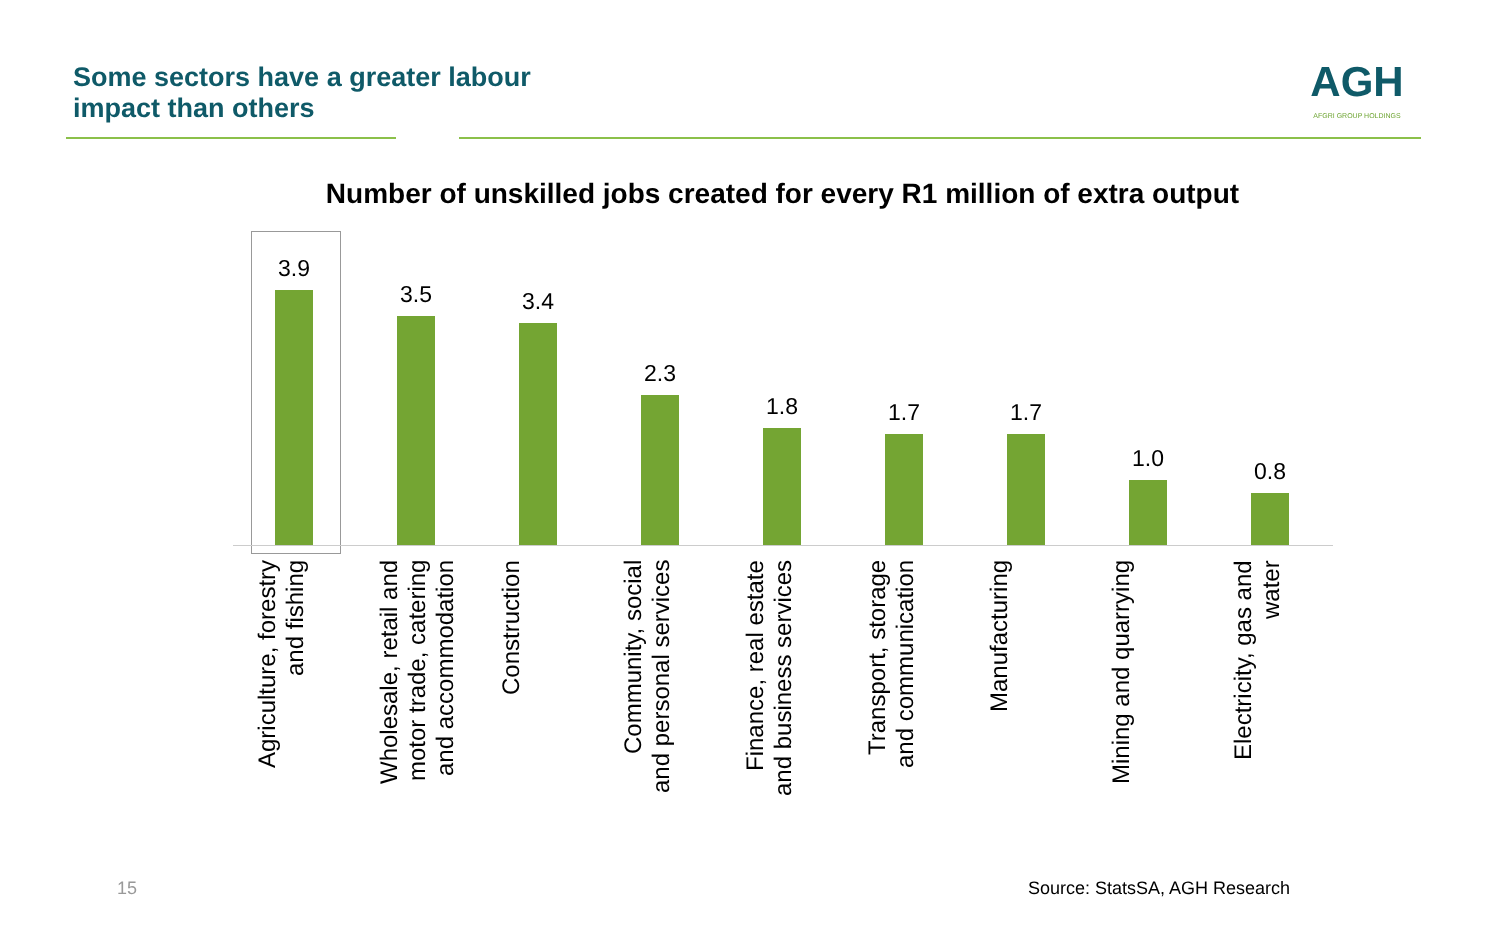Some sectors have a greater labour
impact than others
AGH
AFGRI GROUP HOLDINGS
Number of unskilled jobs created for every R1 million of extra output
3.9
Agriculture, forestry and fishing
3.5
Wholesale, retail and motor trade, catering and accommodation
3.4
Construction
2.3
Community, social and personal services
1.8
Finance, real estate and business services
1.7
Transport, storage and communication
1.7
Manufacturing
1.0
Mining and quarrying
0.8
Electricity, gas and water
15 Source: StatsSA, AGH Research